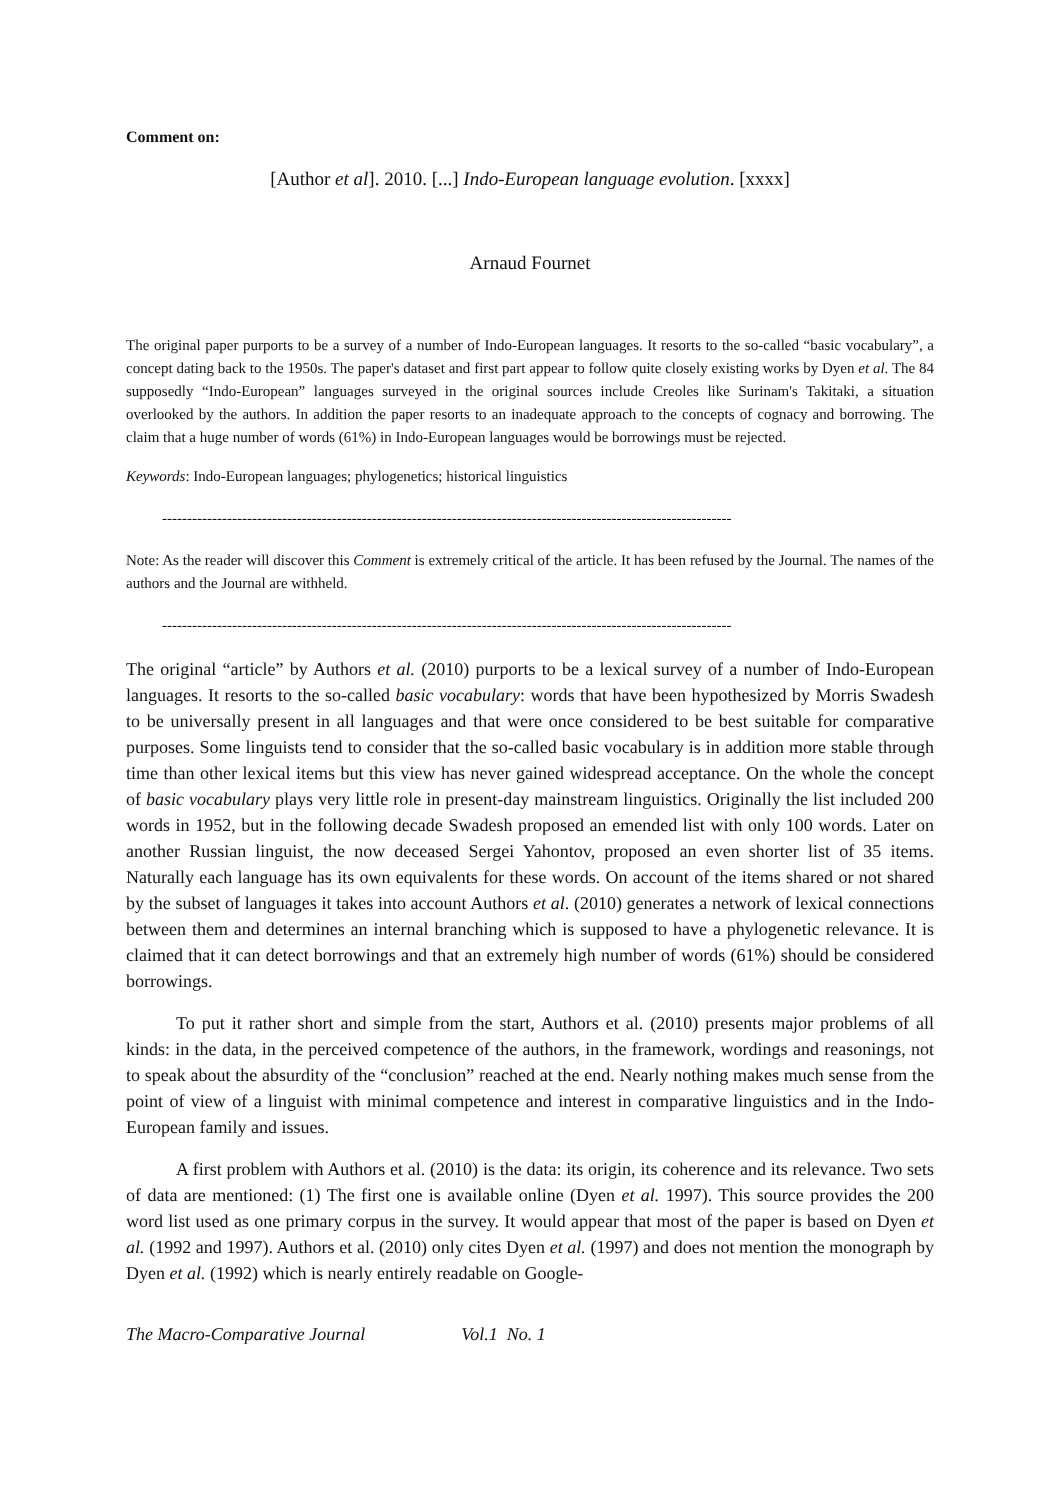Comment on:
[Author et al]. 2010. [...] Indo-European language evolution. [xxxx]
Arnaud Fournet
The original paper purports to be a survey of a number of Indo-European languages. It resorts to the so-called “basic vocabulary”, a concept dating back to the 1950s. The paper's dataset and first part appear to follow quite closely existing works by Dyen et al. The 84 supposedly “Indo-European” languages surveyed in the original sources include Creoles like Surinam's Takitaki, a situation overlooked by the authors. In addition the paper resorts to an inadequate approach to the concepts of cognacy and borrowing. The claim that a huge number of words (61%) in Indo-European languages would be borrowings must be rejected.
Keywords: Indo-European languages; phylogenetics; historical linguistics
------------------------------------------------------------------------------------------------------------------
Note: As the reader will discover this Comment is extremely critical of the article. It has been refused by the Journal. The names of the authors and the Journal are withheld.
------------------------------------------------------------------------------------------------------------------
The original “article” by Authors et al. (2010) purports to be a lexical survey of a number of Indo-European languages. It resorts to the so-called basic vocabulary: words that have been hypothesized by Morris Swadesh to be universally present in all languages and that were once considered to be best suitable for comparative purposes. Some linguists tend to consider that the so-called basic vocabulary is in addition more stable through time than other lexical items but this view has never gained widespread acceptance. On the whole the concept of basic vocabulary plays very little role in present-day mainstream linguistics. Originally the list included 200 words in 1952, but in the following decade Swadesh proposed an emended list with only 100 words. Later on another Russian linguist, the now deceased Sergei Yahontov, proposed an even shorter list of 35 items. Naturally each language has its own equivalents for these words. On account of the items shared or not shared by the subset of languages it takes into account Authors et al. (2010) generates a network of lexical connections between them and determines an internal branching which is supposed to have a phylogenetic relevance. It is claimed that it can detect borrowings and that an extremely high number of words (61%) should be considered borrowings.
To put it rather short and simple from the start, Authors et al. (2010) presents major problems of all kinds: in the data, in the perceived competence of the authors, in the framework, wordings and reasonings, not to speak about the absurdity of the “conclusion” reached at the end. Nearly nothing makes much sense from the point of view of a linguist with minimal competence and interest in comparative linguistics and in the Indo-European family and issues.
A first problem with Authors et al. (2010) is the data: its origin, its coherence and its relevance. Two sets of data are mentioned: (1) The first one is available online (Dyen et al. 1997). This source provides the 200 word list used as one primary corpus in the survey. It would appear that most of the paper is based on Dyen et al. (1992 and 1997). Authors et al. (2010) only cites Dyen et al. (1997) and does not mention the monograph by Dyen et al. (1992) which is nearly entirely readable on Google-
The Macro-Comparative Journal Vol.1 No. 1